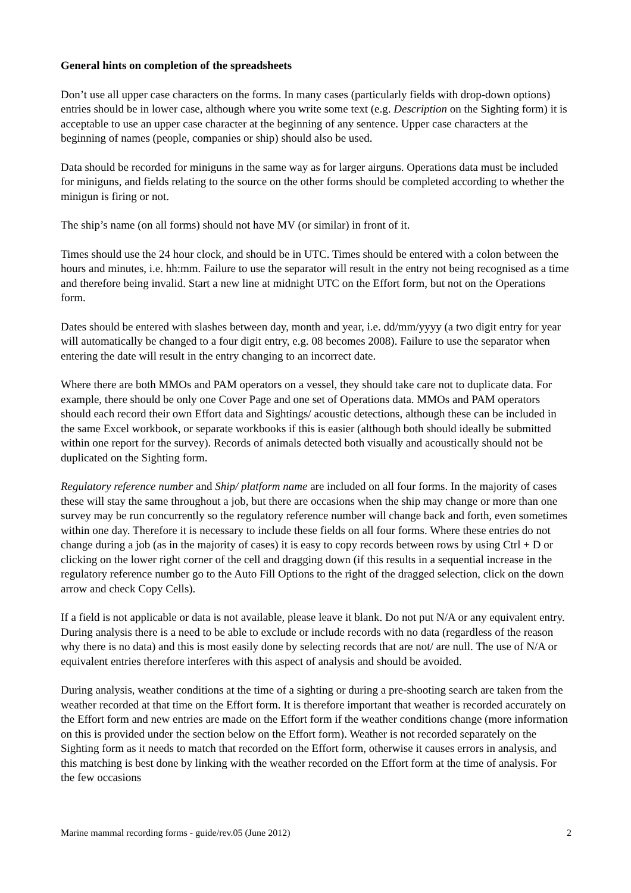General hints on completion of the spreadsheets
Don’t use all upper case characters on the forms. In many cases (particularly fields with drop-down options) entries should be in lower case, although where you write some text (e.g. Description on the Sighting form) it is acceptable to use an upper case character at the beginning of any sentence. Upper case characters at the beginning of names (people, companies or ship) should also be used.
Data should be recorded for miniguns in the same way as for larger airguns. Operations data must be included for miniguns, and fields relating to the source on the other forms should be completed according to whether the minigun is firing or not.
The ship’s name (on all forms) should not have MV (or similar) in front of it.
Times should use the 24 hour clock, and should be in UTC. Times should be entered with a colon between the hours and minutes, i.e. hh:mm. Failure to use the separator will result in the entry not being recognised as a time and therefore being invalid. Start a new line at midnight UTC on the Effort form, but not on the Operations form.
Dates should be entered with slashes between day, month and year, i.e. dd/mm/yyyy (a two digit entry for year will automatically be changed to a four digit entry, e.g. 08 becomes 2008). Failure to use the separator when entering the date will result in the entry changing to an incorrect date.
Where there are both MMOs and PAM operators on a vessel, they should take care not to duplicate data. For example, there should be only one Cover Page and one set of Operations data. MMOs and PAM operators should each record their own Effort data and Sightings/ acoustic detections, although these can be included in the same Excel workbook, or separate workbooks if this is easier (although both should ideally be submitted within one report for the survey). Records of animals detected both visually and acoustically should not be duplicated on the Sighting form.
Regulatory reference number and Ship/ platform name are included on all four forms. In the majority of cases these will stay the same throughout a job, but there are occasions when the ship may change or more than one survey may be run concurrently so the regulatory reference number will change back and forth, even sometimes within one day. Therefore it is necessary to include these fields on all four forms. Where these entries do not change during a job (as in the majority of cases) it is easy to copy records between rows by using Ctrl + D or clicking on the lower right corner of the cell and dragging down (if this results in a sequential increase in the regulatory reference number go to the Auto Fill Options to the right of the dragged selection, click on the down arrow and check Copy Cells).
If a field is not applicable or data is not available, please leave it blank. Do not put N/A or any equivalent entry. During analysis there is a need to be able to exclude or include records with no data (regardless of the reason why there is no data) and this is most easily done by selecting records that are not/ are null. The use of N/A or equivalent entries therefore interferes with this aspect of analysis and should be avoided.
During analysis, weather conditions at the time of a sighting or during a pre-shooting search are taken from the weather recorded at that time on the Effort form. It is therefore important that weather is recorded accurately on the Effort form and new entries are made on the Effort form if the weather conditions change (more information on this is provided under the section below on the Effort form). Weather is not recorded separately on the Sighting form as it needs to match that recorded on the Effort form, otherwise it causes errors in analysis, and this matching is best done by linking with the weather recorded on the Effort form at the time of analysis. For the few occasions
Marine mammal recording forms - guide/rev.05 (June 2012) 2